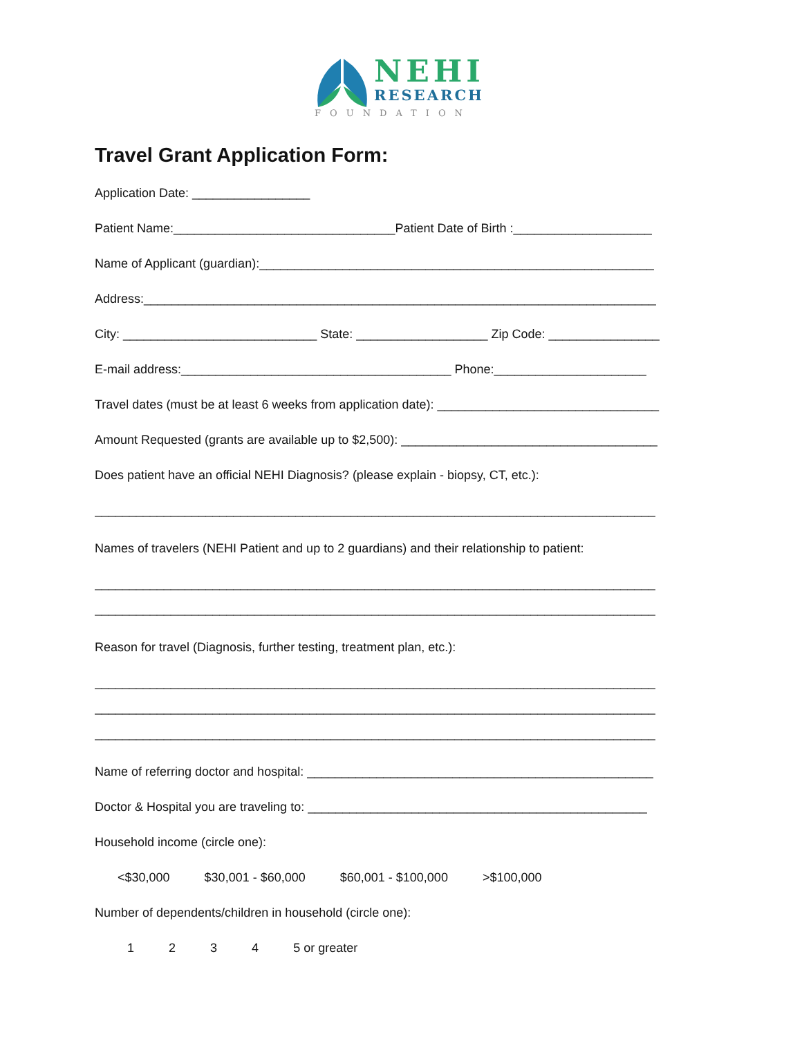NEHI
RESEARCH
FOUNDATION
Travel Grant Application Form:
Application Date: _________________
Patient Name:________________________________Patient Date of Birth :____________________
Name of Applicant (guardian):_________________________________________________________
Address:__________________________________________________________________________
City: ____________________________ State: ___________________ Zip Code: ________________
E-mail address:_______________________________________ Phone:______________________
Travel dates (must be at least 6 weeks from application date): ________________________________
Amount Requested (grants are available up to $2,500): _____________________________________
Does patient have an official NEHI Diagnosis? (please explain - biopsy, CT, etc.):
_________________________________________________________________________________
Names of travelers (NEHI Patient and up to 2 guardians) and their relationship to patient:
_________________________________________________________________________________
_________________________________________________________________________________
Reason for travel (Diagnosis, further testing, treatment plan, etc.):
_________________________________________________________________________________
_________________________________________________________________________________
_________________________________________________________________________________
Name of referring doctor and hospital: __________________________________________________
Doctor & Hospital you are traveling to: _________________________________________________
Household income (circle one):
<$30,000 $30,001 - $60,000 $60,001 - $100,000 >$100,000
Number of dependents/children in household (circle one):
1 2 3 4 5 or greater